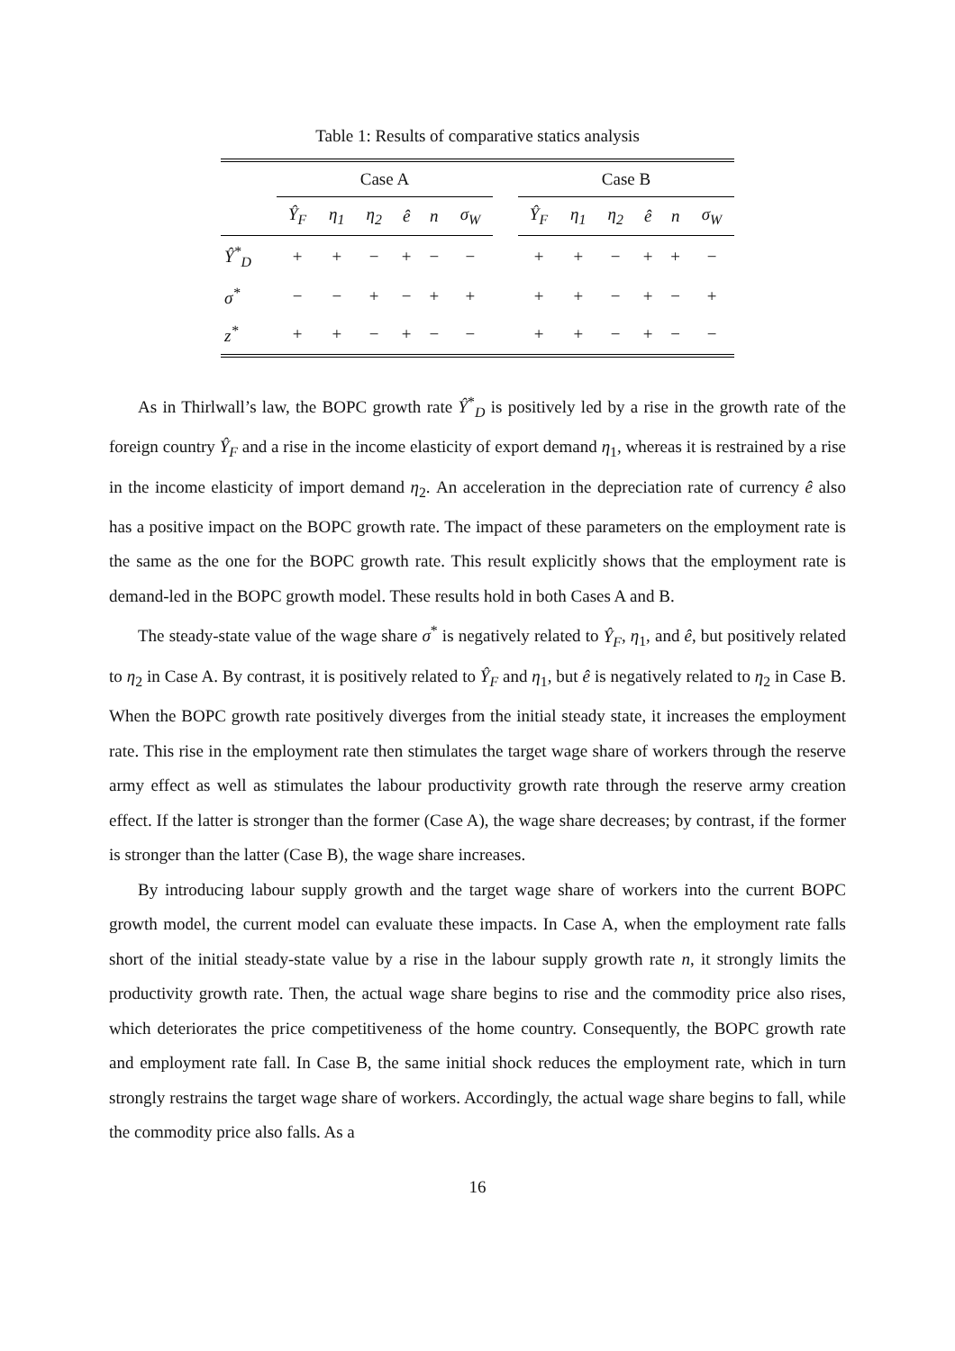Table 1: Results of comparative statics analysis
| | Case A | | | | | | | Case B | | | | | |
| --- | --- | --- | --- | --- | --- | --- | --- | --- | --- | --- | --- | --- | --- |
| | Ŷ<sub>F</sub> | η<sub>1</sub> | η<sub>2</sub> | ê | n | σ<sub>W</sub> | | Ŷ<sub>F</sub> | η<sub>1</sub> | η<sub>2</sub> | ê | n | σ<sub>W</sub> |
| Ŷ<sup>*</sup><sub>D</sub> | + | + | − | + | − | − | | + | + | − | + | + | − |
| σ<sup>*</sup> | − | − | + | − | + | + | | + | + | − | + | − | + |
| z<sup>*</sup> | + | + | − | + | − | − | | + | + | − | + | − | − |
As in Thirlwall’s law, the BOPC growth rate Ŷ<sup>*</sup><sub>D</sub> is positively led by a rise in the growth rate of the foreign country Ŷ<sub>F</sub> and a rise in the income elasticity of export demand η<sub>1</sub>, whereas it is restrained by a rise in the income elasticity of import demand η<sub>2</sub>. An acceleration in the depreciation rate of currency ê also has a positive impact on the BOPC growth rate. The impact of these parameters on the employment rate is the same as the one for the BOPC growth rate. This result explicitly shows that the employment rate is demand-led in the BOPC growth model. These results hold in both Cases A and B.
The steady-state value of the wage share σ<sup>*</sup> is negatively related to Ŷ<sub>F</sub>, η<sub>1</sub>, and ê, but positively related to η<sub>2</sub> in Case A. By contrast, it is positively related to Ŷ<sub>F</sub> and η<sub>1</sub>, but ê is negatively related to η<sub>2</sub> in Case B. When the BOPC growth rate positively diverges from the initial steady state, it increases the employment rate. This rise in the employment rate then stimulates the target wage share of workers through the reserve army effect as well as stimulates the labour productivity growth rate through the reserve army creation effect. If the latter is stronger than the former (Case A), the wage share decreases; by contrast, if the former is stronger than the latter (Case B), the wage share increases.
By introducing labour supply growth and the target wage share of workers into the current BOPC growth model, the current model can evaluate these impacts. In Case A, when the employment rate falls short of the initial steady-state value by a rise in the labour supply growth rate n, it strongly limits the productivity growth rate. Then, the actual wage share begins to rise and the commodity price also rises, which deteriorates the price competitiveness of the home country. Consequently, the BOPC growth rate and employment rate fall. In Case B, the same initial shock reduces the employment rate, which in turn strongly restrains the target wage share of workers. Accordingly, the actual wage share begins to fall, while the commodity price also falls. As a
16